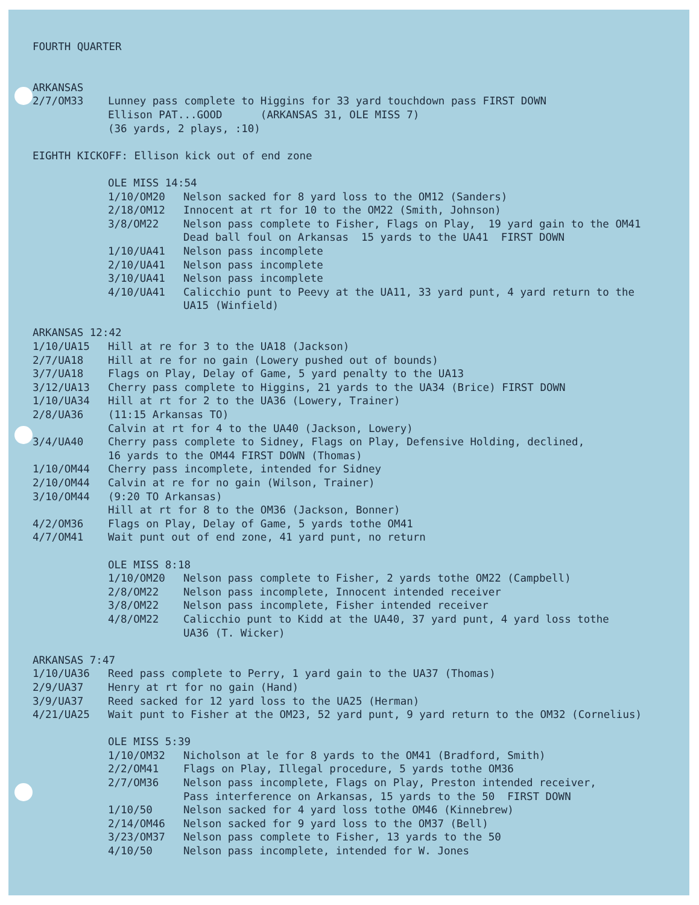FOURTH QUARTER
ARKANSAS
2/7/OM33 Lunney pass complete to Higgins for 33 yard touchdown pass FIRST DOWN
Ellison PAT...GOOD (ARKANSAS 31, OLE MISS 7)
(36 yards, 2 plays, :10)
EIGHTH KICKOFF: Ellison kick out of end zone
OLE MISS 14:54
1/10/OM20 Nelson sacked for 8 yard loss to the OM12 (Sanders)
2/18/OM12 Innocent at rt for 10 to the OM22 (Smith, Johnson)
3/8/OM22 Nelson pass complete to Fisher, Flags on Play, 19 yard gain to the OM41
Dead ball foul on Arkansas 15 yards to the UA41 FIRST DOWN
1/10/UA41 Nelson pass incomplete
2/10/UA41 Nelson pass incomplete
3/10/UA41 Nelson pass incomplete
4/10/UA41 Calicchio punt to Peevy at the UA11, 33 yard punt, 4 yard return to the
UA15 (Winfield)
ARKANSAS 12:42
1/10/UA15 Hill at re for 3 to the UA18 (Jackson)
2/7/UA18 Hill at re for no gain (Lowery pushed out of bounds)
3/7/UA18 Flags on Play, Delay of Game, 5 yard penalty to the UA13
3/12/UA13 Cherry pass complete to Higgins, 21 yards to the UA34 (Brice) FIRST DOWN
1/10/UA34 Hill at rt for 2 to the UA36 (Lowery, Trainer)
2/8/UA36 (11:15 Arkansas TO)
Calvin at rt for 4 to the UA40 (Jackson, Lowery)
3/4/UA40 Cherry pass complete to Sidney, Flags on Play, Defensive Holding, declined,
16 yards to the OM44 FIRST DOWN (Thomas)
1/10/OM44 Cherry pass incomplete, intended for Sidney
2/10/OM44 Calvin at re for no gain (Wilson, Trainer)
3/10/OM44 (9:20 TO Arkansas)
Hill at rt for 8 to the OM36 (Jackson, Bonner)
4/2/OM36 Flags on Play, Delay of Game, 5 yards tothe OM41
4/7/OM41 Wait punt out of end zone, 41 yard punt, no return
OLE MISS 8:18
1/10/OM20 Nelson pass complete to Fisher, 2 yards tothe OM22 (Campbell)
2/8/OM22 Nelson pass incomplete, Innocent intended receiver
3/8/OM22 Nelson pass incomplete, Fisher intended receiver
4/8/OM22 Calicchio punt to Kidd at the UA40, 37 yard punt, 4 yard loss tothe
UA36 (T. Wicker)
ARKANSAS 7:47
1/10/UA36 Reed pass complete to Perry, 1 yard gain to the UA37 (Thomas)
2/9/UA37 Henry at rt for no gain (Hand)
3/9/UA37 Reed sacked for 12 yard loss to the UA25 (Herman)
4/21/UA25 Wait punt to Fisher at the OM23, 52 yard punt, 9 yard return to the OM32 (Cornelius)
OLE MISS 5:39
1/10/OM32 Nicholson at le for 8 yards to the OM41 (Bradford, Smith)
2/2/OM41 Flags on Play, Illegal procedure, 5 yards tothe OM36
2/7/OM36 Nelson pass incomplete, Flags on Play, Preston intended receiver,
Pass interference on Arkansas, 15 yards to the 50 FIRST DOWN
1/10/50 Nelson sacked for 4 yard loss tothe OM46 (Kinnebrew)
2/14/OM46 Nelson sacked for 9 yard loss to the OM37 (Bell)
3/23/OM37 Nelson pass complete to Fisher, 13 yards to the 50
4/10/50 Nelson pass incomplete, intended for W. Jones